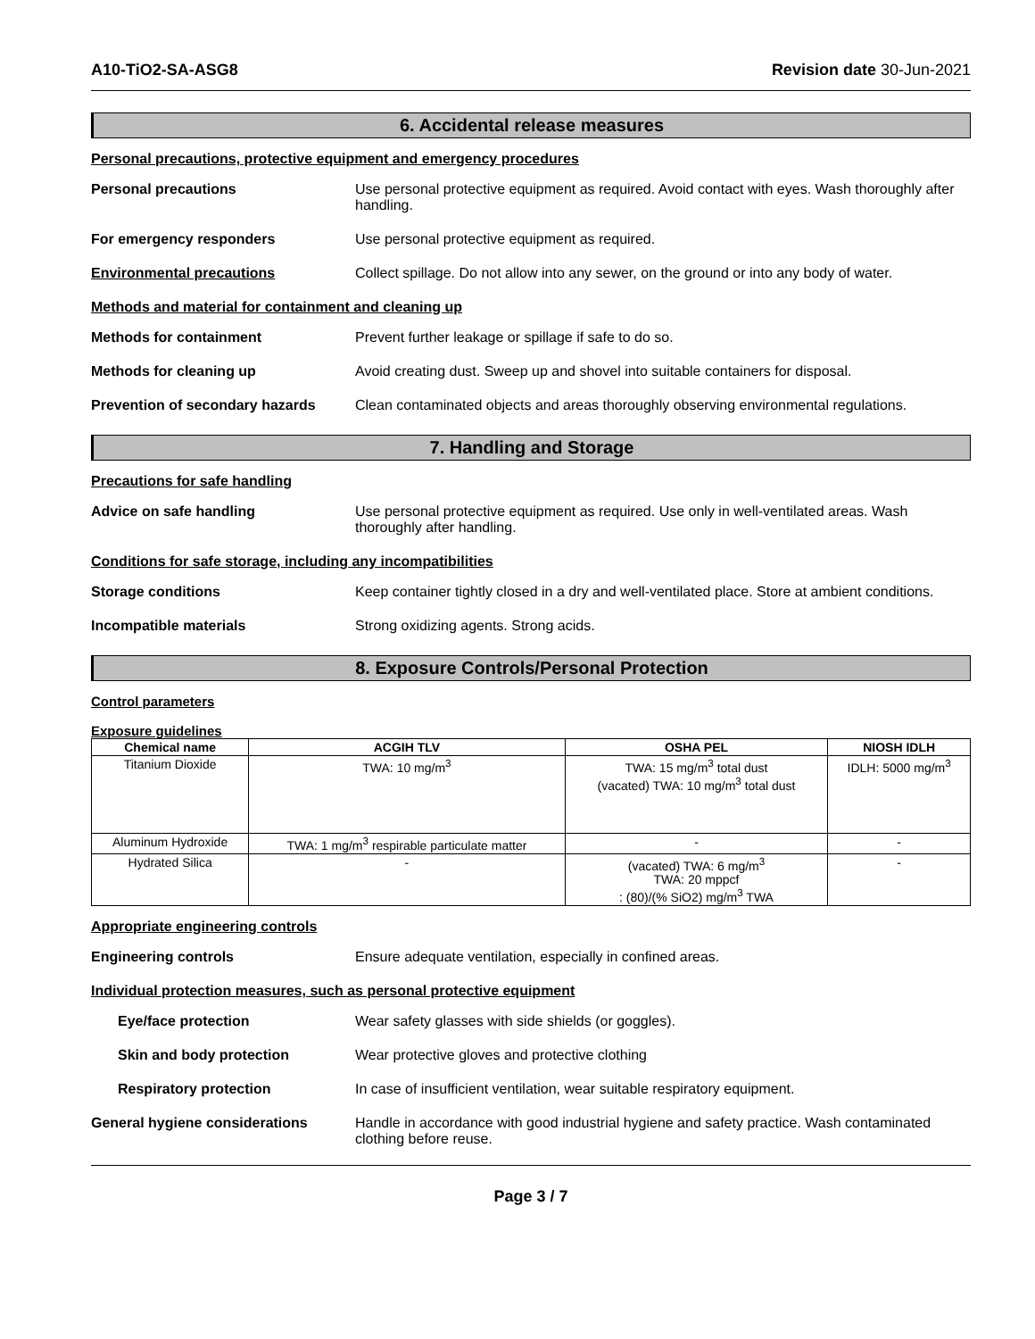A10-TiO2-SA-ASG8 Revision date 30-Jun-2021
6. Accidental release measures
Personal precautions, protective equipment and emergency procedures
Personal precautions Use personal protective equipment as required. Avoid contact with eyes. Wash thoroughly after handling.
For emergency responders Use personal protective equipment as required.
Environmental precautions Collect spillage. Do not allow into any sewer, on the ground or into any body of water.
Methods and material for containment and cleaning up
Methods for containment Prevent further leakage or spillage if safe to do so.
Methods for cleaning up Avoid creating dust. Sweep up and shovel into suitable containers for disposal.
Prevention of secondary hazards
Clean contaminated objects and areas thoroughly observing environmental regulations.
7. Handling and Storage
Precautions for safe handling
Advice on safe handling Use personal protective equipment as required. Use only in well-ventilated areas. Wash thoroughly after handling.
Conditions for safe storage, including any incompatibilities
Storage conditions Keep container tightly closed in a dry and well-ventilated place. Store at ambient conditions.
Incompatible materials Strong oxidizing agents. Strong acids.
8. Exposure Controls/Personal Protection
Control parameters
Exposure guidelines
| Chemical name | ACGIH TLV | OSHA PEL | NIOSH IDLH |
| --- | --- | --- | --- |
| Titanium Dioxide | TWA: 10 mg/m<sup>3</sup> | TWA: 15 mg/m<sup>3</sup> total dust (vacated) TWA: 10 mg/m<sup>3</sup> total dust | IDLH: 5000 mg/m<sup>3</sup> |
| Aluminum Hydroxide | TWA: 1 mg/m<sup>3</sup> respirable particulate matter | - | - |
| Hydrated Silica | - | (vacated) TWA: 6 mg/m<sup>3</sup> TWA: 20 mppcf : (80)/(% SiO2) mg/m<sup>3</sup> TWA | - |
Appropriate engineering controls
Engineering controls Ensure adequate ventilation, especially in confined areas.
Individual protection measures, such as personal protective equipment
Eye/face protection Wear safety glasses with side shields (or goggles).
Skin and body protection Wear protective gloves and protective clothing
Respiratory protection In case of insufficient ventilation, wear suitable respiratory equipment.
General hygiene considerations Handle in accordance with good industrial hygiene and safety practice. Wash contaminated clothing before reuse.
Page 3 / 7